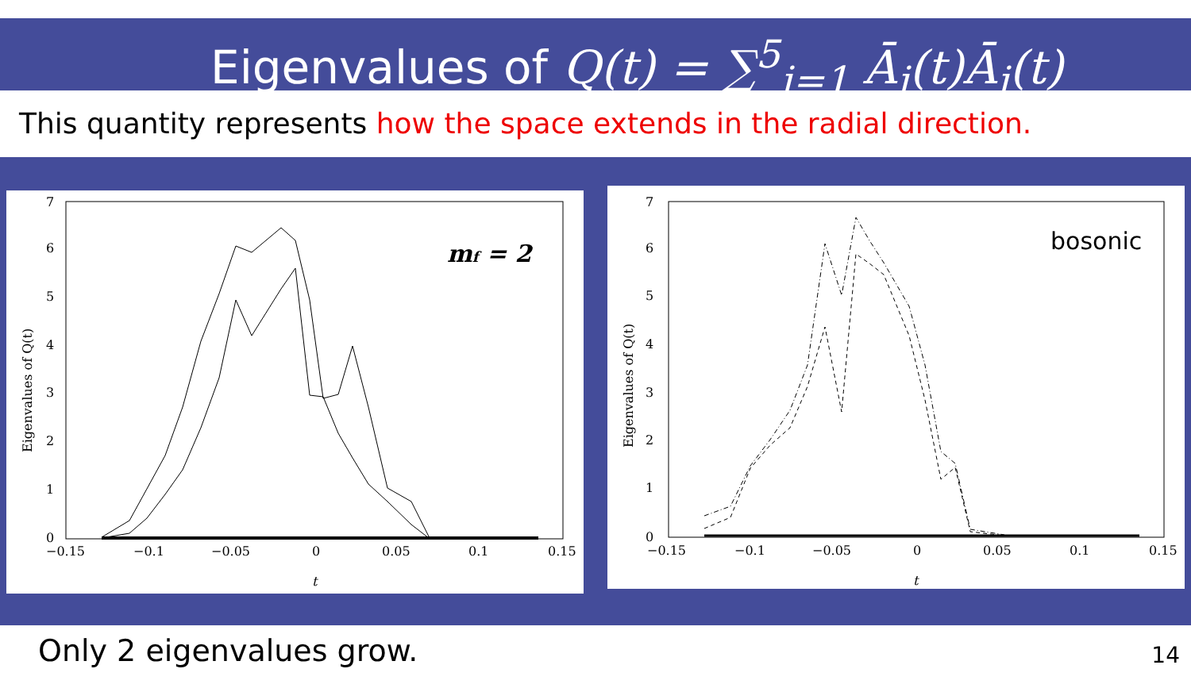Eigenvalues of Q(t) = ∑<sup>5</sup><sub>i=1</sub> Ā<sub>i</sub>(t)Ā<sub>i</sub>(t)
This quantity represents how the space extends in the radial direction.
0
1
2
3
4
5
6
7
−0.15
−0.1
−0.05
0
0.05
0.1
0.15
t
Eigenvalues of Q(t)
mf = 2
0
1
2
3
4
5
6
7
−0.15
−0.1
−0.05
0
0.05
0.1
0.15
t
Eigenvalues of Q(t)
bosonic
Only 2 eigenvalues grow. 14